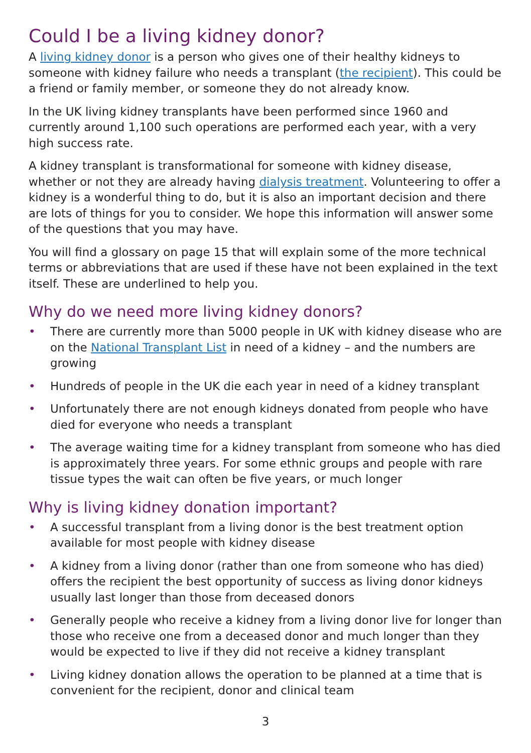Could I be a living kidney donor?
A living kidney donor is a person who gives one of their healthy kidneys to someone with kidney failure who needs a transplant (the recipient). This could be a friend or family member, or someone they do not already know.
In the UK living kidney transplants have been performed since 1960 and currently around 1,100 such operations are performed each year, with a very high success rate.
A kidney transplant is transformational for someone with kidney disease, whether or not they are already having dialysis treatment. Volunteering to offer a kidney is a wonderful thing to do, but it is also an important decision and there are lots of things for you to consider. We hope this information will answer some of the questions that you may have.
You will find a glossary on page 15 that will explain some of the more technical terms or abbreviations that are used if these have not been explained in the text itself. These are underlined to help you.
Why do we need more living kidney donors?
• There are currently more than 5000 people in UK with kidney disease who are on the National Transplant List in need of a kidney – and the numbers are growing
• Hundreds of people in the UK die each year in need of a kidney transplant
• Unfortunately there are not enough kidneys donated from people who have died for everyone who needs a transplant
• The average waiting time for a kidney transplant from someone who has died is approximately three years. For some ethnic groups and people with rare tissue types the wait can often be five years, or much longer
Why is living kidney donation important?
• A successful transplant from a living donor is the best treatment option available for most people with kidney disease
• A kidney from a living donor (rather than one from someone who has died) offers the recipient the best opportunity of success as living donor kidneys usually last longer than those from deceased donors
• Generally people who receive a kidney from a living donor live for longer than those who receive one from a deceased donor and much longer than they would be expected to live if they did not receive a kidney transplant
• Living kidney donation allows the operation to be planned at a time that is convenient for the recipient, donor and clinical team
3